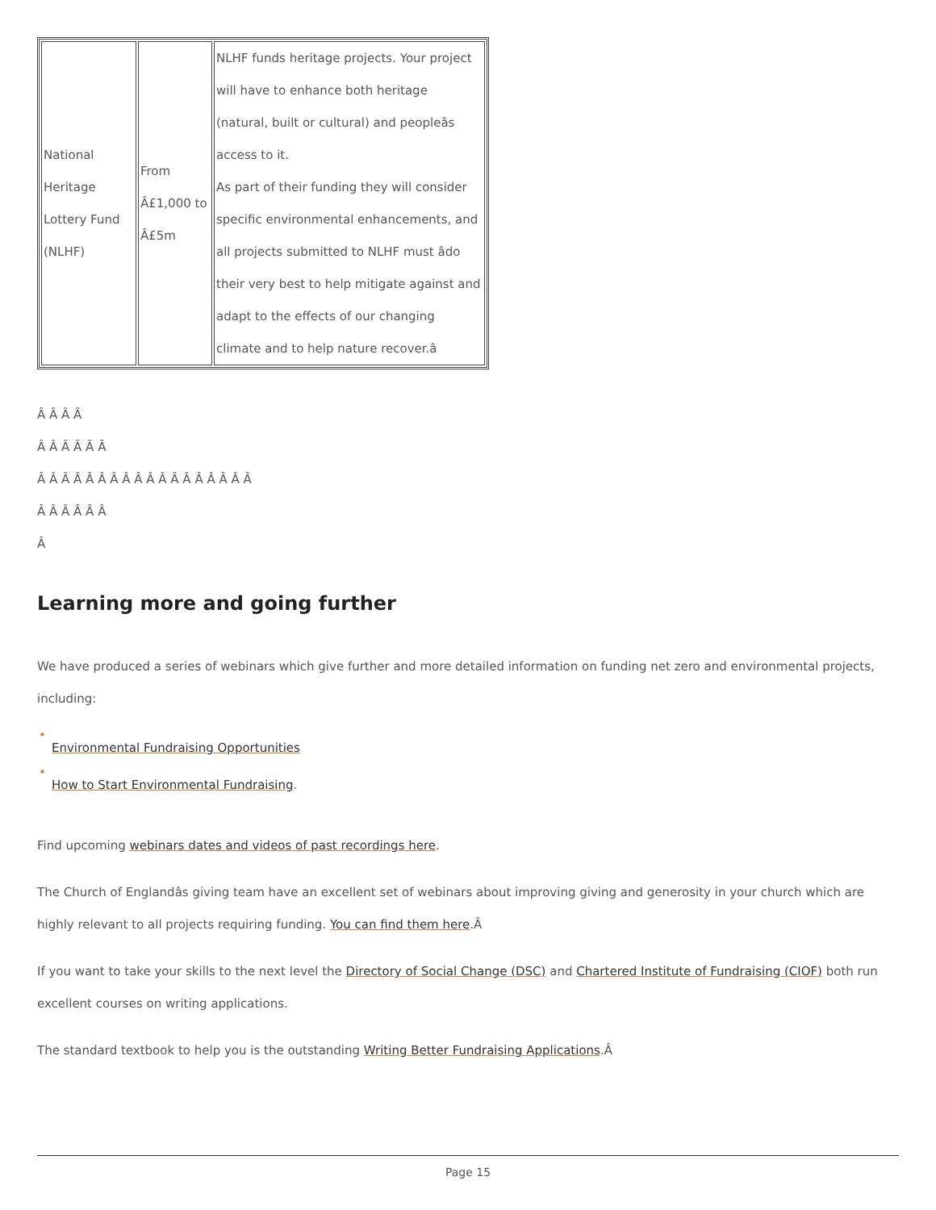| National Heritage Lottery Fund (NLHF) | From Â£1,000 to Â£5m | NLHF funds heritage projects. Your project will have to enhance both heritage (natural, built or cultural) and peopleâs access to it. As part of their funding they will consider specific environmental enhancements, and all projects submitted to NLHF must âdo their very best to help mitigate against and adapt to the effects of our changing climate and to help nature recover.â |
Â Â Â Â
Â Â Â Â Â Â
Â Â Â Â Â Â Â Â Â Â Â Â Â Â Â Â Â Â
Â Â Â Â Â Â
Â
Learning more and going further
We have produced a series of webinars which give further and more detailed information on funding net zero and environmental projects, including:
•
Environmental Fundraising Opportunities
•
How to Start Environmental Fundraising.
Find upcoming webinars dates and videos of past recordings here.
The Church of Englandâs giving team have an excellent set of webinars about improving giving and generosity in your church which are highly relevant to all projects requiring funding. You can find them here.Â
If you want to take your skills to the next level the Directory of Social Change (DSC) and Chartered Institute of Fundraising (CIOF) both run excellent courses on writing applications.
The standard textbook to help you is the outstanding Writing Better Fundraising Applications.Â
Page 15